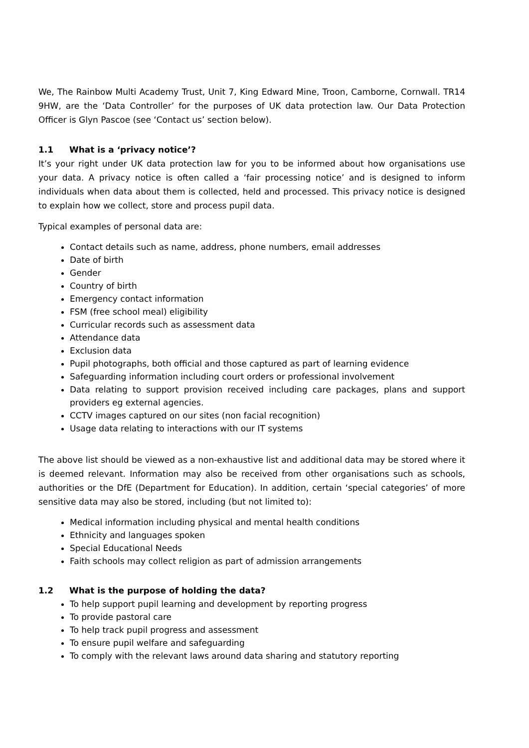We, The Rainbow Multi Academy Trust, Unit 7, King Edward Mine, Troon, Camborne, Cornwall. TR14 9HW, are the ‘Data Controller’ for the purposes of UK data protection law. Our Data Protection Officer is Glyn Pascoe (see ‘Contact us’ section below).
1.1 What is a ‘privacy notice’?
It’s your right under UK data protection law for you to be informed about how organisations use your data. A privacy notice is often called a ‘fair processing notice’ and is designed to inform individuals when data about them is collected, held and processed. This privacy notice is designed to explain how we collect, store and process pupil data.
Typical examples of personal data are:
Contact details such as name, address, phone numbers, email addresses
Date of birth
Gender
Country of birth
Emergency contact information
FSM (free school meal) eligibility
Curricular records such as assessment data
Attendance data
Exclusion data
Pupil photographs, both official and those captured as part of learning evidence
Safeguarding information including court orders or professional involvement
Data relating to support provision received including care packages, plans and support providers eg external agencies.
CCTV images captured on our sites (non facial recognition)
Usage data relating to interactions with our IT systems
The above list should be viewed as a non-exhaustive list and additional data may be stored where it is deemed relevant. Information may also be received from other organisations such as schools, authorities or the DfE (Department for Education). In addition, certain ‘special categories’ of more sensitive data may also be stored, including (but not limited to):
Medical information including physical and mental health conditions
Ethnicity and languages spoken
Special Educational Needs
Faith schools may collect religion as part of admission arrangements
1.2 What is the purpose of holding the data?
To help support pupil learning and development by reporting progress
To provide pastoral care
To help track pupil progress and assessment
To ensure pupil welfare and safeguarding
To comply with the relevant laws around data sharing and statutory reporting